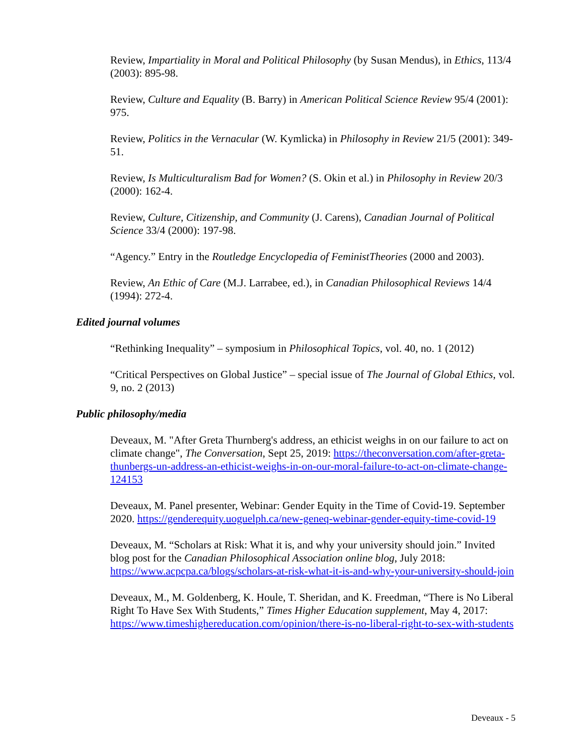Review, Impartiality in Moral and Political Philosophy (by Susan Mendus), in Ethics, 113/4 (2003): 895-98.
Review, Culture and Equality (B. Barry) in American Political Science Review 95/4 (2001): 975.
Review, Politics in the Vernacular (W. Kymlicka) in Philosophy in Review 21/5 (2001): 349-51.
Review, Is Multiculturalism Bad for Women? (S. Okin et al.) in Philosophy in Review 20/3 (2000): 162-4.
Review, Culture, Citizenship, and Community (J. Carens), Canadian Journal of Political Science 33/4 (2000): 197-98.
“Agency.” Entry in the Routledge Encyclopedia of FeministTheories (2000 and 2003).
Review, An Ethic of Care (M.J. Larrabee, ed.), in Canadian Philosophical Reviews 14/4 (1994): 272-4.
Edited journal volumes
“Rethinking Inequality” – symposium in Philosophical Topics, vol. 40, no. 1 (2012)
“Critical Perspectives on Global Justice” – special issue of The Journal of Global Ethics, vol. 9, no. 2 (2013)
Public philosophy/media
Deveaux, M. "After Greta Thurnberg's address, an ethicist weighs in on our failure to act on climate change", The Conversation, Sept 25, 2019: https://theconversation.com/after-greta-thunbergs-un-address-an-ethicist-weighs-in-on-our-moral-failure-to-act-on-climate-change-124153
Deveaux, M. Panel presenter, Webinar: Gender Equity in the Time of Covid-19. September 2020. https://genderequity.uoguelph.ca/new-geneq-webinar-gender-equity-time-covid-19
Deveaux, M. “Scholars at Risk: What it is, and why your university should join.” Invited blog post for the Canadian Philosophical Association online blog, July 2018: https://www.acpcpa.ca/blogs/scholars-at-risk-what-it-is-and-why-your-university-should-join
Deveaux, M., M. Goldenberg, K. Houle, T. Sheridan, and K. Freedman, “There is No Liberal Right To Have Sex With Students,” Times Higher Education supplement, May 4, 2017: https://www.timeshighereducation.com/opinion/there-is-no-liberal-right-to-sex-with-students
Deveaux - 5